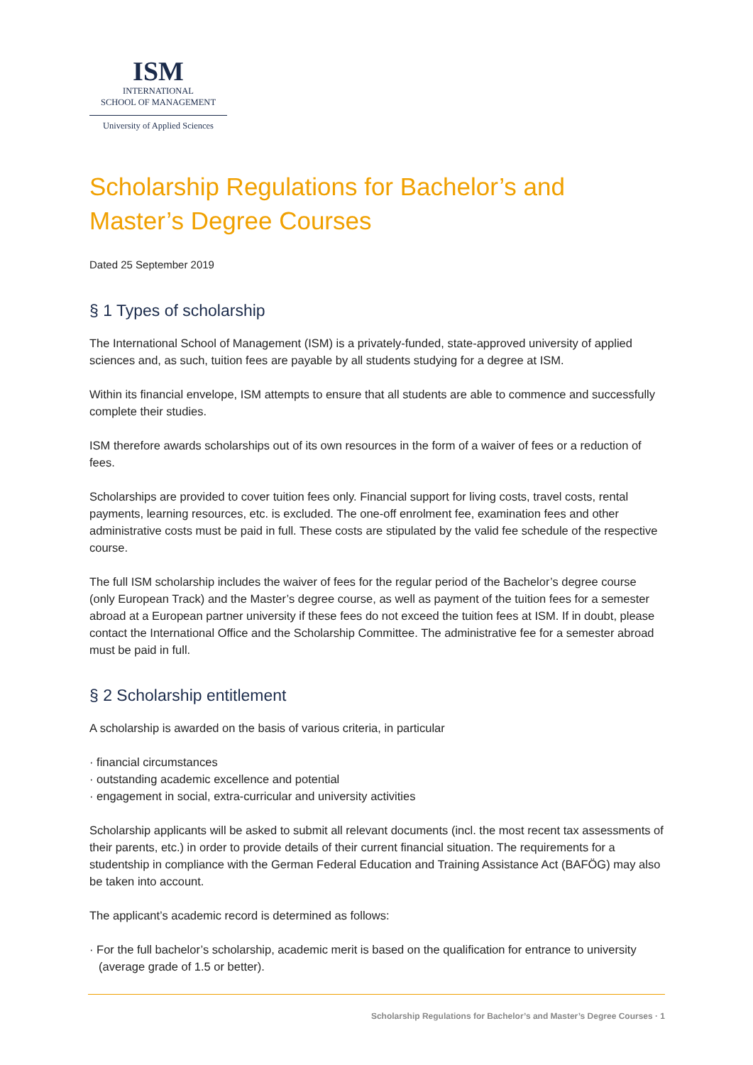ISM
INTERNATIONAL
SCHOOL OF MANAGEMENT
University of Applied Sciences
Scholarship Regulations for Bachelor’s and
Master’s Degree Courses
Dated 25 September 2019
§ 1 Types of scholarship
The International School of Management (ISM) is a privately-funded, state-approved university of applied sciences and, as such, tuition fees are payable by all students studying for a degree at ISM.
Within its financial envelope, ISM attempts to ensure that all students are able to commence and successfully complete their studies.
ISM therefore awards scholarships out of its own resources in the form of a waiver of fees or a reduction of fees.
Scholarships are provided to cover tuition fees only. Financial support for living costs, travel costs, rental payments, learning resources, etc. is excluded. The one-off enrolment fee, examination fees and other administrative costs must be paid in full. These costs are stipulated by the valid fee schedule of the respective course.
The full ISM scholarship includes the waiver of fees for the regular period of the Bachelor’s degree course (only European Track) and the Master’s degree course, as well as payment of the tuition fees for a semester abroad at a European partner university if these fees do not exceed the tuition fees at ISM. If in doubt, please contact the International Office and the Scholarship Committee. The administrative fee for a semester abroad must be paid in full.
§ 2 Scholarship entitlement
A scholarship is awarded on the basis of various criteria, in particular
· financial circumstances
· outstanding academic excellence and potential
· engagement in social, extra-curricular and university activities
Scholarship applicants will be asked to submit all relevant documents (incl. the most recent tax assessments of their parents, etc.) in order to provide details of their current financial situation. The requirements for a studentship in compliance with the German Federal Education and Training Assistance Act (BAFÖG) may also be taken into account.
The applicant’s academic record is determined as follows:
· For the full bachelor’s scholarship, academic merit is based on the qualification for entrance to university (average grade of 1.5 or better).
Scholarship Regulations for Bachelor’s and Master’s Degree Courses · 1